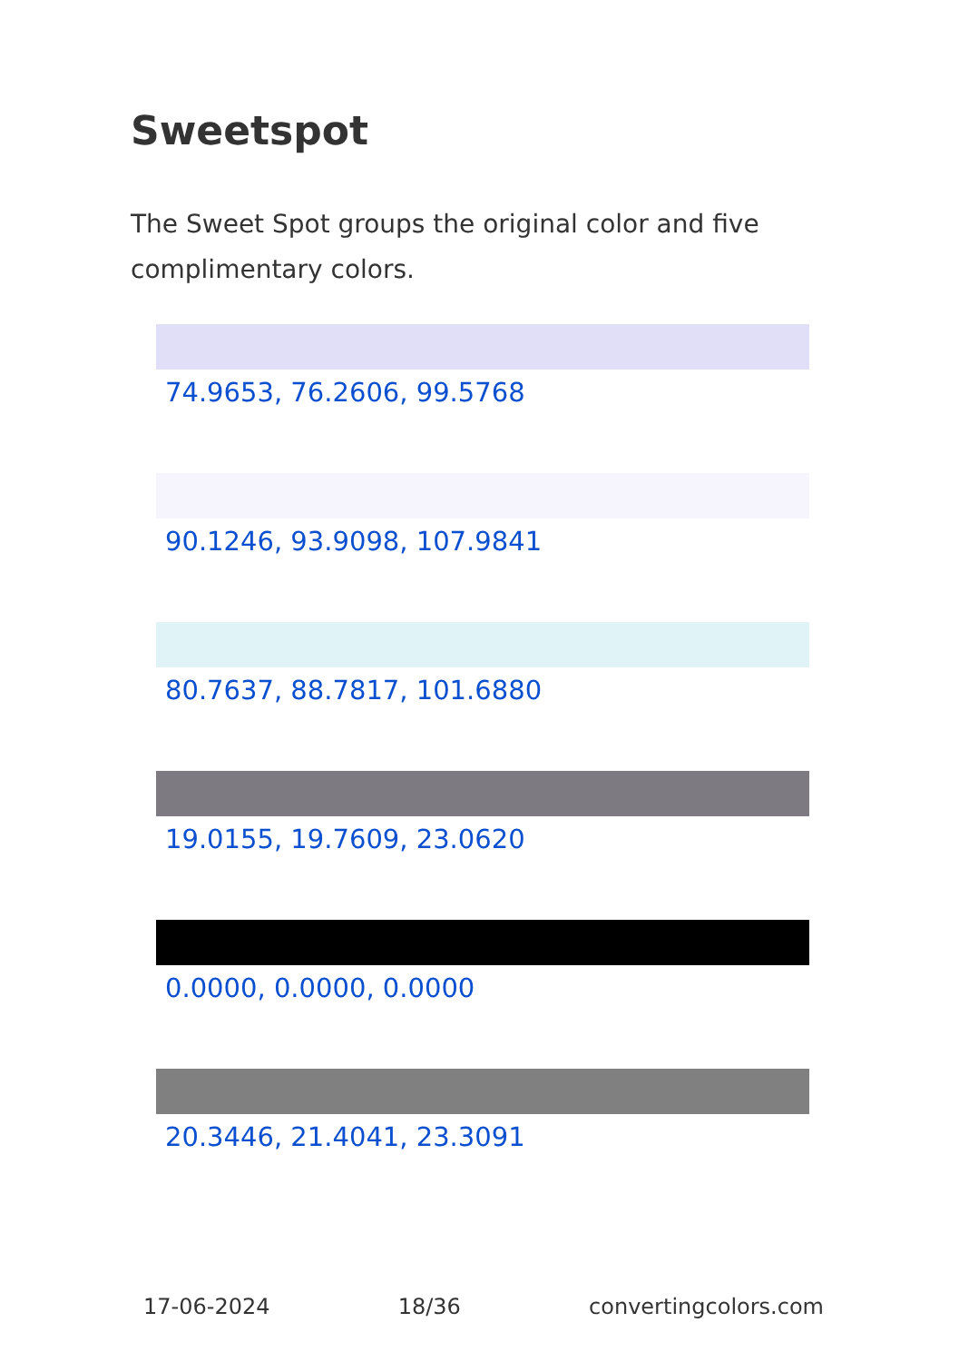Sweetspot
The Sweet Spot groups the original color and five complimentary colors.
74.9653, 76.2606, 99.5768
90.1246, 93.9098, 107.9841
80.7637, 88.7817, 101.6880
19.0155, 19.7609, 23.0620
0.0000, 0.0000, 0.0000
20.3446, 21.4041, 23.3091
17-06-2024 18/36 convertingcolors.com